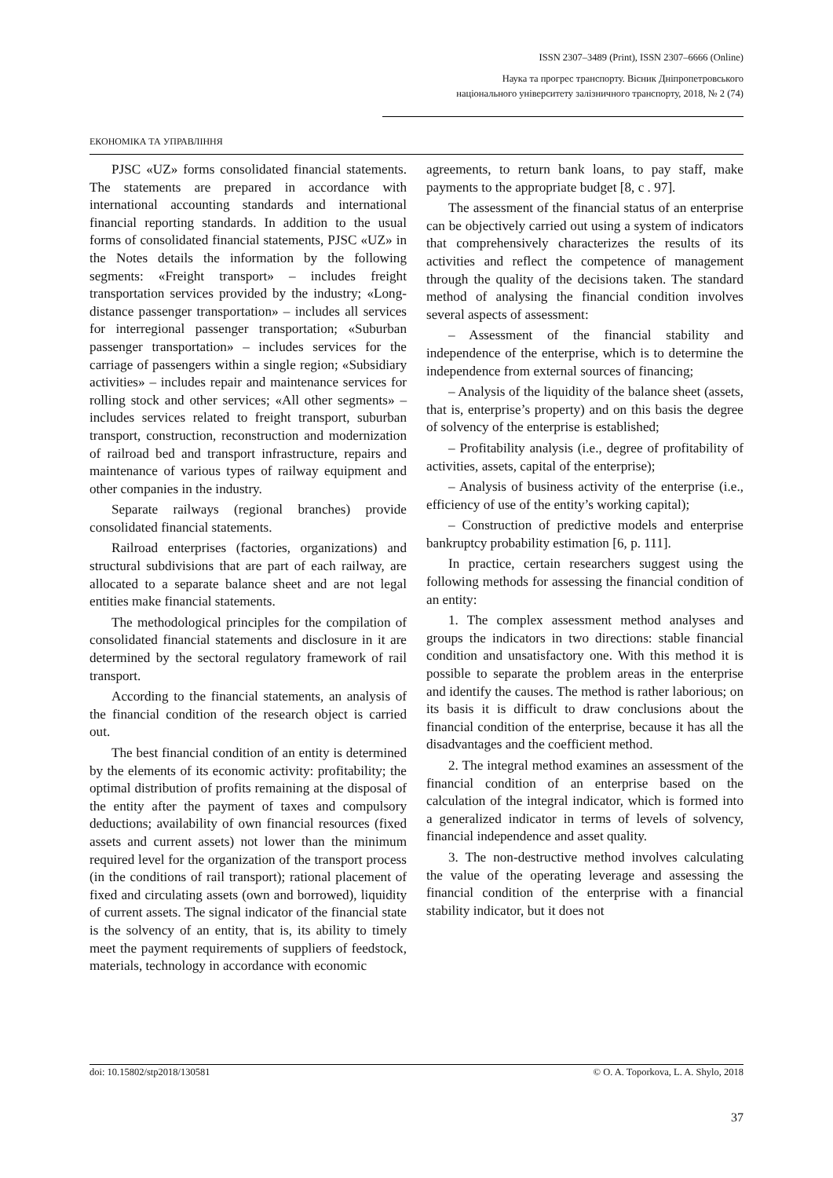ISSN 2307–3489 (Print), ISSN 2307–6666 (Online)
Наука та прогрес транспорту. Вісник Дніпропетровського
національного університету залізничного транспорту, 2018, № 2 (74)
ЕКОНОМІКА ТА УПРАВЛІННЯ
PJSC «UZ» forms consolidated financial statements. The statements are prepared in accordance with international accounting standards and international financial reporting standards. In addition to the usual forms of consolidated financial statements, PJSC «UZ» in the Notes details the information by the following segments: «Freight transport» – includes freight transportation services provided by the industry; «Long-distance passenger transportation» – includes all services for interregional passenger transportation; «Suburban passenger transportation» – includes services for the carriage of passengers within a single region; «Subsidiary activities» – includes repair and maintenance services for rolling stock and other services; «All other segments» – includes services related to freight transport, suburban transport, construction, reconstruction and modernization of railroad bed and transport infrastructure, repairs and maintenance of various types of railway equipment and other companies in the industry.
Separate railways (regional branches) provide consolidated financial statements.
Railroad enterprises (factories, organizations) and structural subdivisions that are part of each railway, are allocated to a separate balance sheet and are not legal entities make financial statements.
The methodological principles for the compilation of consolidated financial statements and disclosure in it are determined by the sectoral regulatory framework of rail transport.
According to the financial statements, an analysis of the financial condition of the research object is carried out.
The best financial condition of an entity is determined by the elements of its economic activity: profitability; the optimal distribution of profits remaining at the disposal of the entity after the payment of taxes and compulsory deductions; availability of own financial resources (fixed assets and current assets) not lower than the minimum required level for the organization of the transport process (in the conditions of rail transport); rational placement of fixed and circulating assets (own and borrowed), liquidity of current assets. The signal indicator of the financial state is the solvency of an entity, that is, its ability to timely meet the payment requirements of suppliers of feedstock, materials, technology in accordance with economic
agreements, to return bank loans, to pay staff, make payments to the appropriate budget [8, c . 97].
The assessment of the financial status of an enterprise can be objectively carried out using a system of indicators that comprehensively characterizes the results of its activities and reflect the competence of management through the quality of the decisions taken. The standard method of analysing the financial condition involves several aspects of assessment:
– Assessment of the financial stability and independence of the enterprise, which is to determine the independence from external sources of financing;
– Analysis of the liquidity of the balance sheet (assets, that is, enterprise’s property) and on this basis the degree of solvency of the enterprise is established;
– Profitability analysis (i.e., degree of profitability of activities, assets, capital of the enterprise);
– Analysis of business activity of the enterprise (i.e., efficiency of use of the entity’s working capital);
– Construction of predictive models and enterprise bankruptcy probability estimation [6, p. 111].
In practice, certain researchers suggest using the following methods for assessing the financial condition of an entity:
1. The complex assessment method analyses and groups the indicators in two directions: stable financial condition and unsatisfactory one. With this method it is possible to separate the problem areas in the enterprise and identify the causes. The method is rather laborious; on its basis it is difficult to draw conclusions about the financial condition of the enterprise, because it has all the disadvantages and the coefficient method.
2. The integral method examines an assessment of the financial condition of an enterprise based on the calculation of the integral indicator, which is formed into a generalized indicator in terms of levels of solvency, financial independence and asset quality.
3. The non-destructive method involves calculating the value of the operating leverage and assessing the financial condition of the enterprise with a financial stability indicator, but it does not
doi: 10.15802/stp2018/130581 © O. A. Toporkova, L. A. Shylo, 2018
37